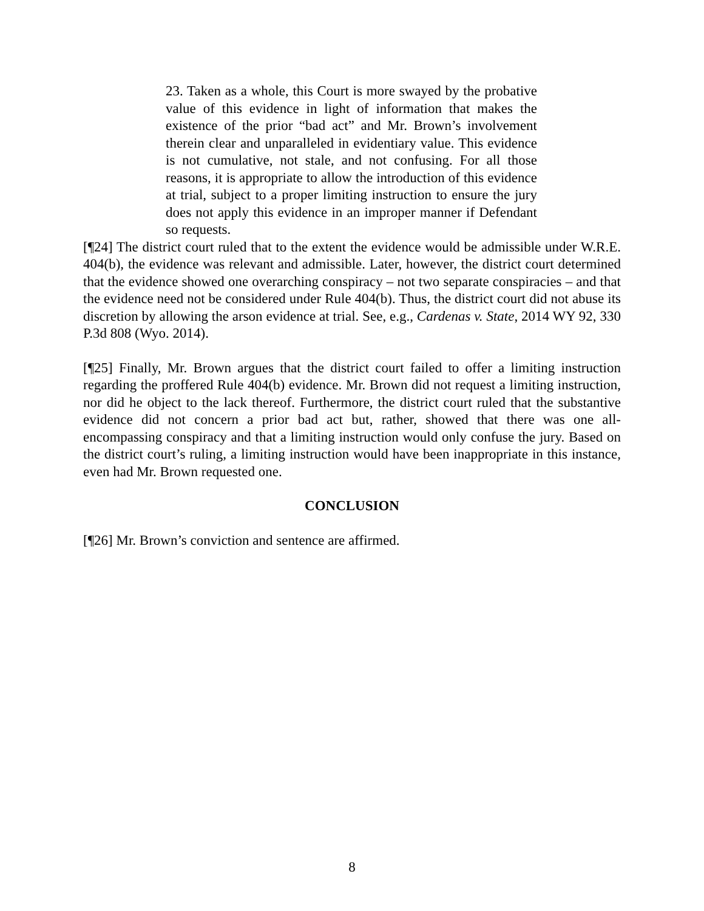23. Taken as a whole, this Court is more swayed by the probative value of this evidence in light of information that makes the existence of the prior “bad act” and Mr. Brown’s involvement therein clear and unparalleled in evidentiary value. This evidence is not cumulative, not stale, and not confusing. For all those reasons, it is appropriate to allow the introduction of this evidence at trial, subject to a proper limiting instruction to ensure the jury does not apply this evidence in an improper manner if Defendant so requests.
[¶24] The district court ruled that to the extent the evidence would be admissible under W.R.E. 404(b), the evidence was relevant and admissible. Later, however, the district court determined that the evidence showed one overarching conspiracy – not two separate conspiracies – and that the evidence need not be considered under Rule 404(b). Thus, the district court did not abuse its discretion by allowing the arson evidence at trial. See, e.g., Cardenas v. State, 2014 WY 92, 330 P.3d 808 (Wyo. 2014).
[¶25] Finally, Mr. Brown argues that the district court failed to offer a limiting instruction regarding the proffered Rule 404(b) evidence. Mr. Brown did not request a limiting instruction, nor did he object to the lack thereof. Furthermore, the district court ruled that the substantive evidence did not concern a prior bad act but, rather, showed that there was one all-encompassing conspiracy and that a limiting instruction would only confuse the jury. Based on the district court’s ruling, a limiting instruction would have been inappropriate in this instance, even had Mr. Brown requested one.
CONCLUSION
[¶26] Mr. Brown’s conviction and sentence are affirmed.
8